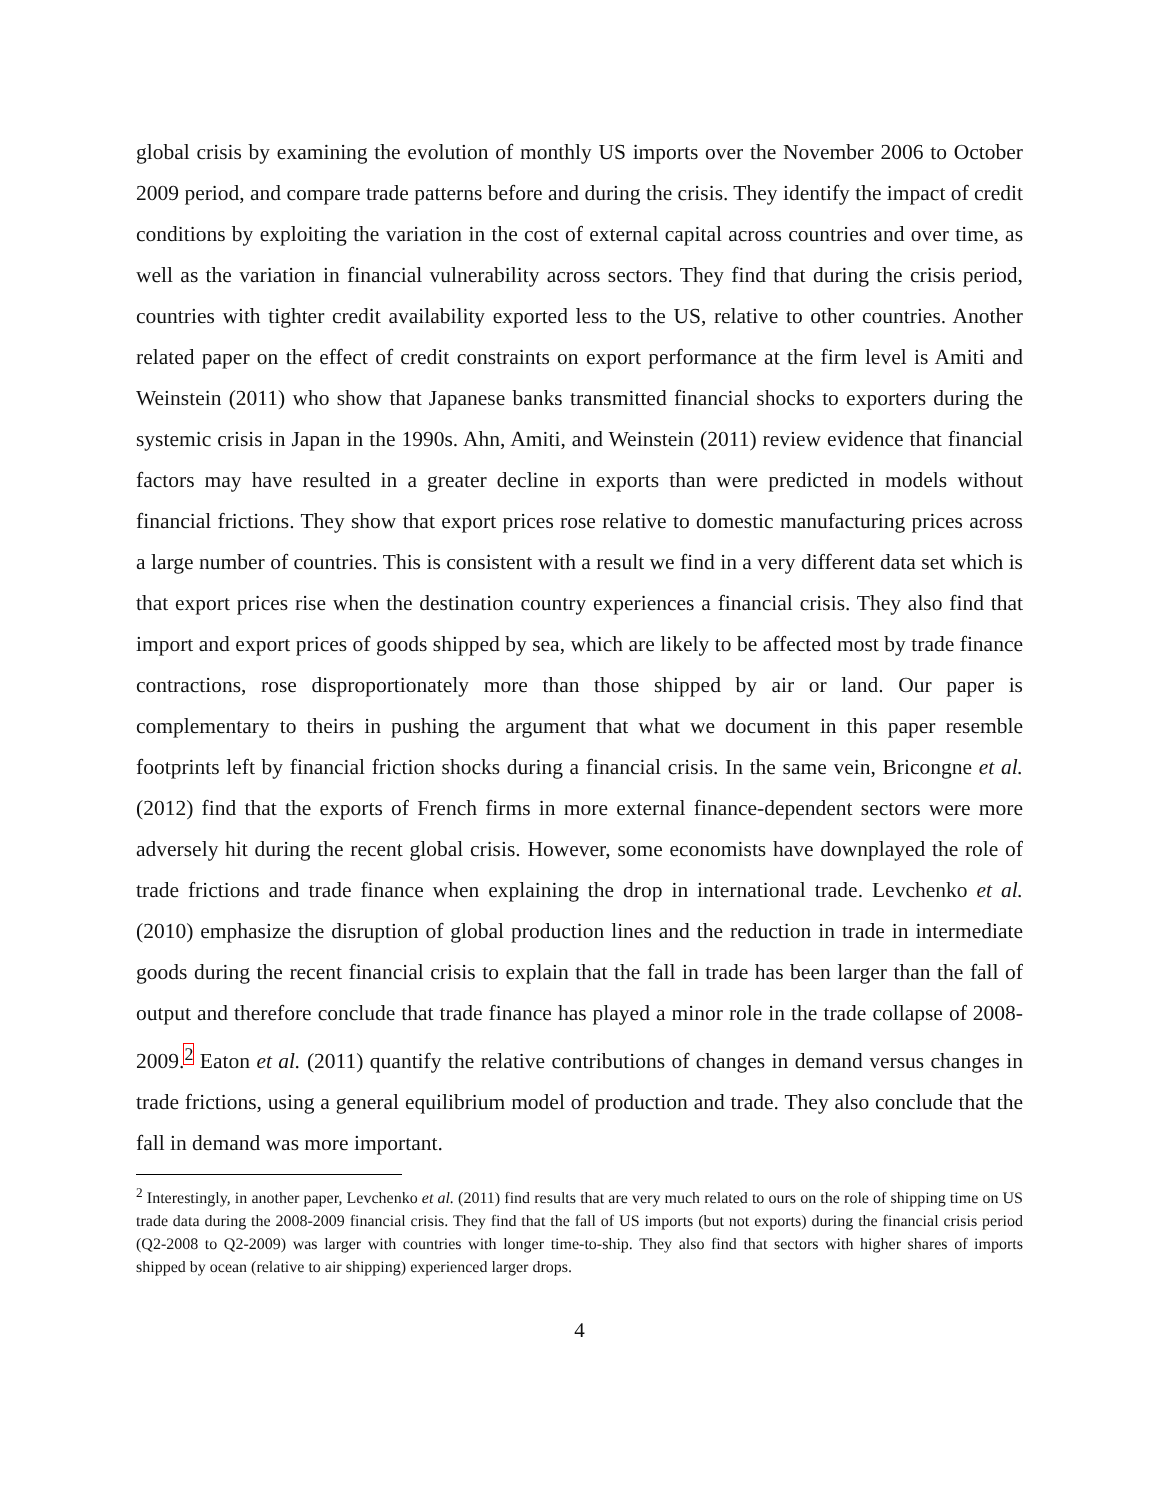global crisis by examining the evolution of monthly US imports over the November 2006 to October 2009 period, and compare trade patterns before and during the crisis. They identify the impact of credit conditions by exploiting the variation in the cost of external capital across countries and over time, as well as the variation in financial vulnerability across sectors. They find that during the crisis period, countries with tighter credit availability exported less to the US, relative to other countries. Another related paper on the effect of credit constraints on export performance at the firm level is Amiti and Weinstein (2011) who show that Japanese banks transmitted financial shocks to exporters during the systemic crisis in Japan in the 1990s. Ahn, Amiti, and Weinstein (2011) review evidence that financial factors may have resulted in a greater decline in exports than were predicted in models without financial frictions. They show that export prices rose relative to domestic manufacturing prices across a large number of countries. This is consistent with a result we find in a very different data set which is that export prices rise when the destination country experiences a financial crisis. They also find that import and export prices of goods shipped by sea, which are likely to be affected most by trade finance contractions, rose disproportionately more than those shipped by air or land. Our paper is complementary to theirs in pushing the argument that what we document in this paper resemble footprints left by financial friction shocks during a financial crisis. In the same vein, Bricongne et al. (2012) find that the exports of French firms in more external finance-dependent sectors were more adversely hit during the recent global crisis. However, some economists have downplayed the role of trade frictions and trade finance when explaining the drop in international trade. Levchenko et al. (2010) emphasize the disruption of global production lines and the reduction in trade in intermediate goods during the recent financial crisis to explain that the fall in trade has been larger than the fall of output and therefore conclude that trade finance has played a minor role in the trade collapse of 2008-2009.<sup>2</sup> Eaton et al. (2011) quantify the relative contributions of changes in demand versus changes in trade frictions, using a general equilibrium model of production and trade. They also conclude that the fall in demand was more important.
<sup>2</sup> Interestingly, in another paper, Levchenko et al. (2011) find results that are very much related to ours on the role of shipping time on US trade data during the 2008-2009 financial crisis. They find that the fall of US imports (but not exports) during the financial crisis period (Q2-2008 to Q2-2009) was larger with countries with longer time-to-ship. They also find that sectors with higher shares of imports shipped by ocean (relative to air shipping) experienced larger drops.
4